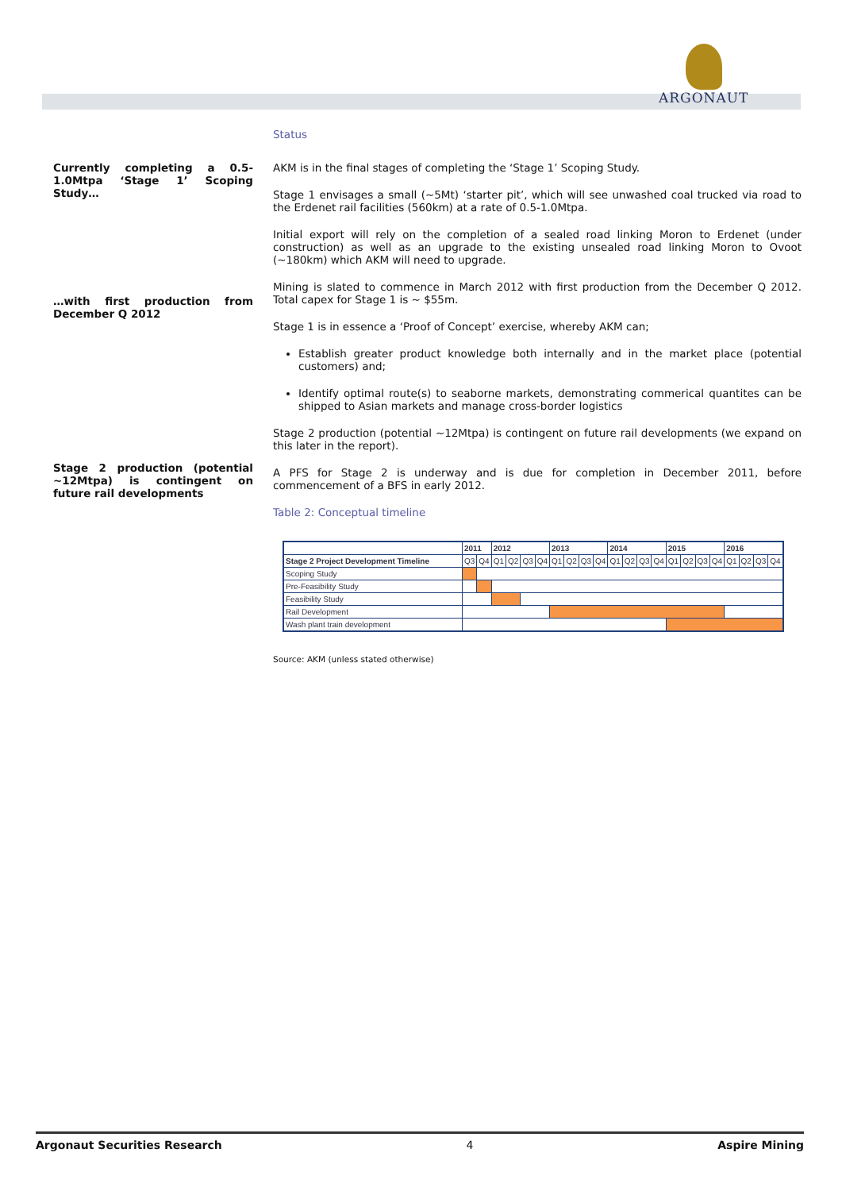ARGONAUT
Status
Currently completing a 0.5-1.0Mtpa ‘Stage 1’ Scoping Study…
…with first production from December Q 2012
Stage 2 production (potential ~12Mtpa) is contingent on future rail developments
AKM is in the final stages of completing the ‘Stage 1’ Scoping Study.
Stage 1 envisages a small (~5Mt) ‘starter pit’, which will see unwashed coal trucked via road to the Erdenet rail facilities (560km) at a rate of 0.5-1.0Mtpa.
Initial export will rely on the completion of a sealed road linking Moron to Erdenet (under construction) as well as an upgrade to the existing unsealed road linking Moron to Ovoot (~180km) which AKM will need to upgrade.
Mining is slated to commence in March 2012 with first production from the December Q 2012. Total capex for Stage 1 is ~ $55m.
Stage 1 is in essence a ‘Proof of Concept’ exercise, whereby AKM can;
Establish greater product knowledge both internally and in the market place (potential customers) and;
Identify optimal route(s) to seaborne markets, demonstrating commerical quantites can be shipped to Asian markets and manage cross-border logistics
Stage 2 production (potential ~12Mtpa) is contingent on future rail developments (we expand on this later in the report).
A PFS for Stage 2 is underway and is due for completion in December 2011, before commencement of a BFS in early 2012.
Table 2: Conceptual timeline
| | 2011 | | 2012 | | | | 2013 | | | | 2014 | | | | 2015 | | | | 2016 | | | |
| --- | --- | --- | --- | --- | --- | --- | --- | --- | --- | --- | --- | --- | --- | --- | --- | --- | --- | --- | --- | --- | --- | --- |
| Stage 2 Project Development Timeline | Q3 | Q4 | Q1 | Q2 | Q3 | Q4 | Q1 | Q2 | Q3 | Q4 | Q1 | Q2 | Q3 | Q4 | Q1 | Q2 | Q3 | Q4 | Q1 | Q2 | Q3 | Q4 |
| Scoping Study | | | | | | | | | | | | | | | | | | | | | | |
| Pre-Feasibility Study | | | | | | | | | | | | | | | | | | | | | | |
| Feasibility Study | | | | | | | | | | | | | | | | | | | | | | |
| Rail Development | | | | | | | | | | | | | | | | | | | | | | |
| Wash plant train development | | | | | | | | | | | | | | | | | | | | | | |
Source: AKM (unless stated otherwise)
Argonaut Securities Research 4 Aspire Mining